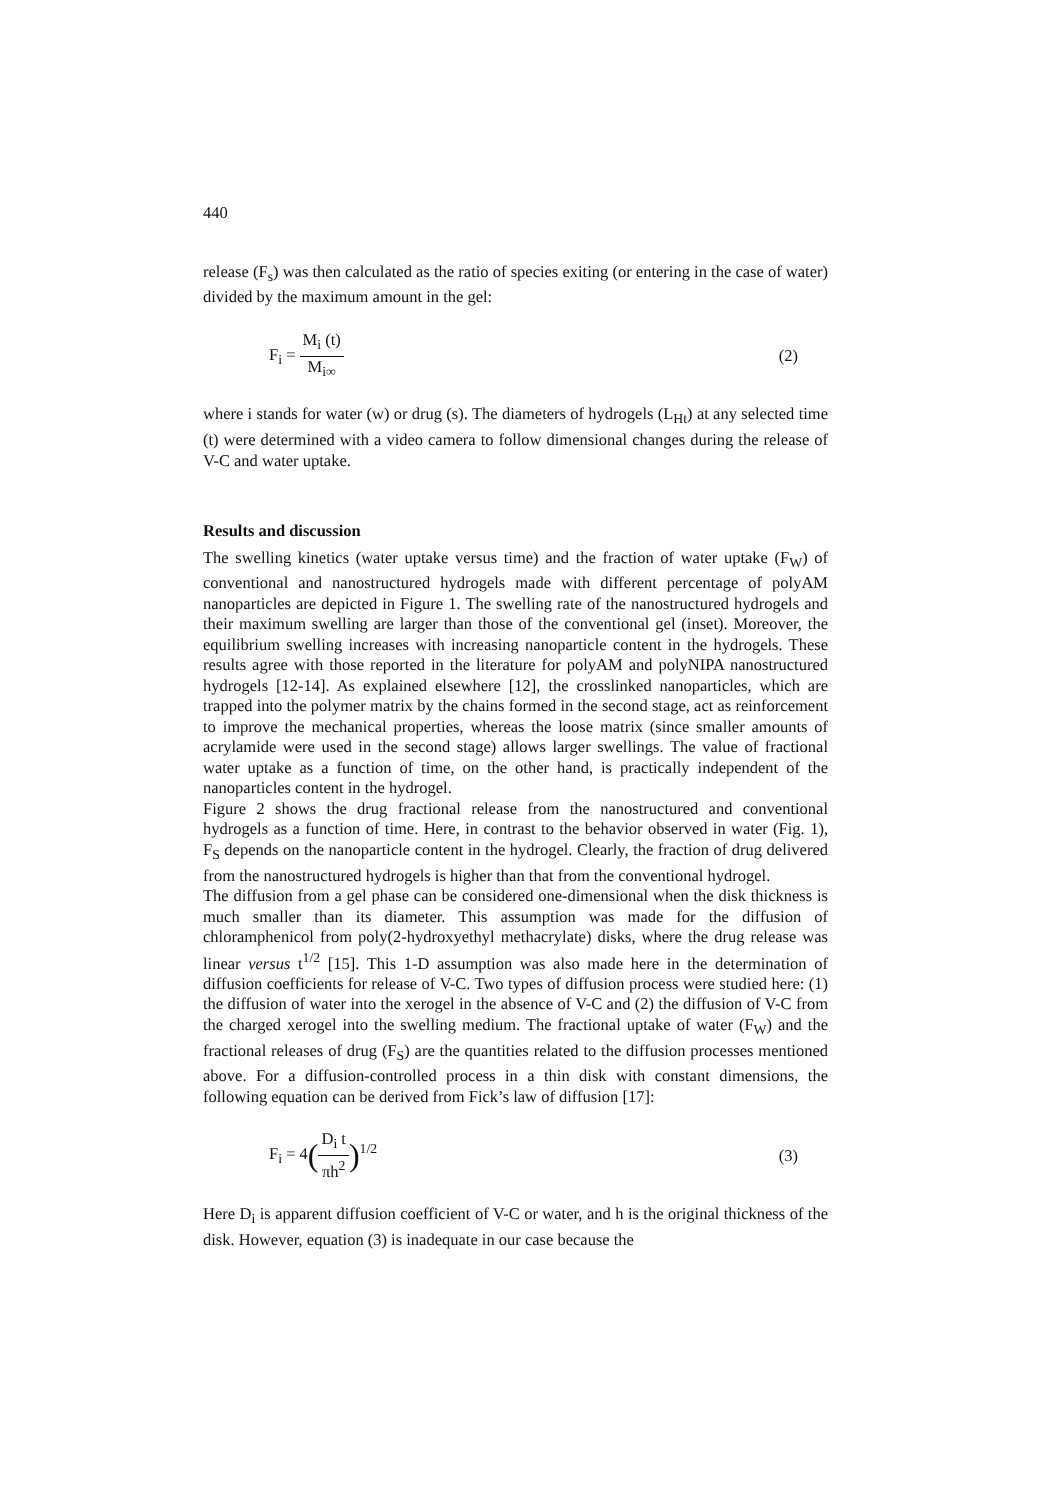440
release (F<sub>s</sub>) was then calculated as the ratio of species exiting (or entering in the case of water) divided by the maximum amount in the gel:
F<sub>i</sub> = M<sub>i</sub> (t) M<sub>i∞</sub> (2)
where i stands for water (w) or drug (s). The diameters of hydrogels (L<sub>Ht</sub>) at any selected time (t) were determined with a video camera to follow dimensional changes during the release of V-C and water uptake.
Results and discussion
The swelling kinetics (water uptake versus time) and the fraction of water uptake (F<sub>W</sub>) of conventional and nanostructured hydrogels made with different percentage of polyAM nanoparticles are depicted in Figure 1. The swelling rate of the nanostructured hydrogels and their maximum swelling are larger than those of the conventional gel (inset). Moreover, the equilibrium swelling increases with increasing nanoparticle content in the hydrogels. These results agree with those reported in the literature for polyAM and polyNIPA nanostructured hydrogels [12-14]. As explained elsewhere [12], the crosslinked nanoparticles, which are trapped into the polymer matrix by the chains formed in the second stage, act as reinforcement to improve the mechanical properties, whereas the loose matrix (since smaller amounts of acrylamide were used in the second stage) allows larger swellings. The value of fractional water uptake as a function of time, on the other hand, is practically independent of the nanoparticles content in the hydrogel.
Figure 2 shows the drug fractional release from the nanostructured and conventional hydrogels as a function of time. Here, in contrast to the behavior observed in water (Fig. 1), F<sub>S</sub> depends on the nanoparticle content in the hydrogel. Clearly, the fraction of drug delivered from the nanostructured hydrogels is higher than that from the conventional hydrogel.
The diffusion from a gel phase can be considered one-dimensional when the disk thickness is much smaller than its diameter. This assumption was made for the diffusion of chloramphenicol from poly(2-hydroxyethyl methacrylate) disks, where the drug release was linear versus t<sup>1/2</sup> [15]. This 1-D assumption was also made here in the determination of diffusion coefficients for release of V-C. Two types of diffusion process were studied here: (1) the diffusion of water into the xerogel in the absence of V-C and (2) the diffusion of V-C from the charged xerogel into the swelling medium. The fractional uptake of water (F<sub>W</sub>) and the fractional releases of drug (F<sub>S</sub>) are the quantities related to the diffusion processes mentioned above. For a diffusion-controlled process in a thin disk with constant dimensions, the following equation can be derived from Fick’s law of diffusion [17]:
F<sub>i</sub> = 4(D<sub>i</sub> t πh<sup>2</sup>)<sup>1/2</sup> (3)
Here D<sub>i</sub> is apparent diffusion coefficient of V-C or water, and h is the original thickness of the disk. However, equation (3) is inadequate in our case because the